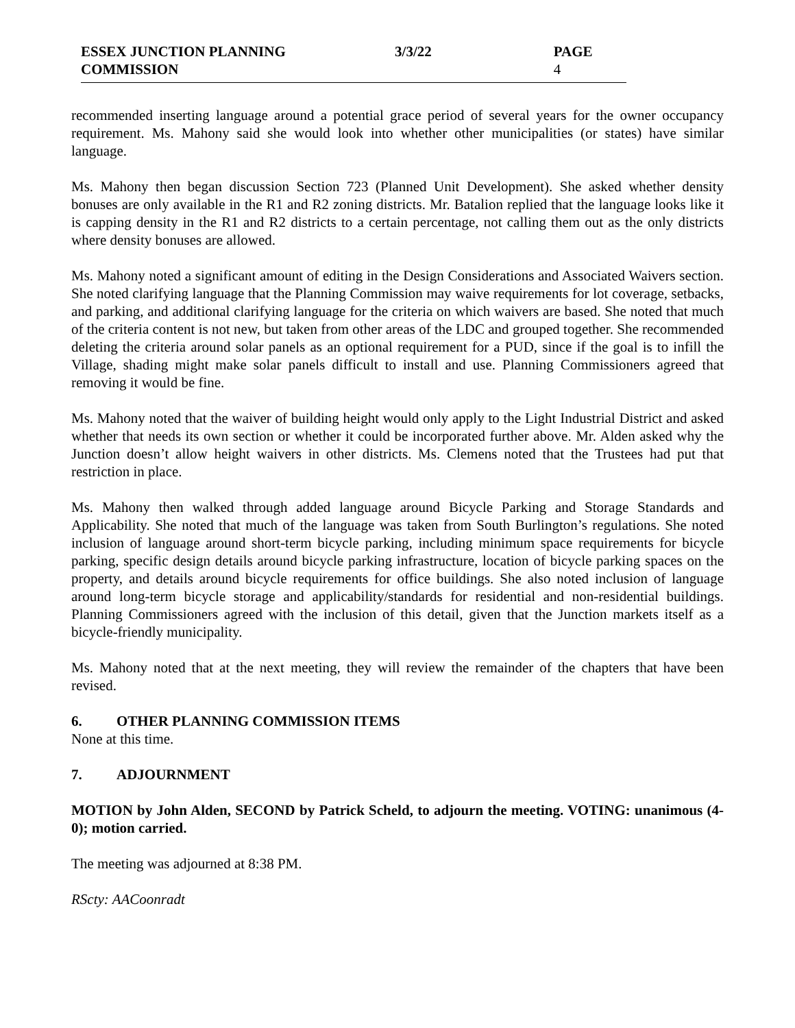ESSEX JUNCTION PLANNING COMMISSION 3/3/22 PAGE 4
recommended inserting language around a potential grace period of several years for the owner occupancy requirement. Ms. Mahony said she would look into whether other municipalities (or states) have similar language.
Ms. Mahony then began discussion Section 723 (Planned Unit Development). She asked whether density bonuses are only available in the R1 and R2 zoning districts. Mr. Batalion replied that the language looks like it is capping density in the R1 and R2 districts to a certain percentage, not calling them out as the only districts where density bonuses are allowed.
Ms. Mahony noted a significant amount of editing in the Design Considerations and Associated Waivers section. She noted clarifying language that the Planning Commission may waive requirements for lot coverage, setbacks, and parking, and additional clarifying language for the criteria on which waivers are based. She noted that much of the criteria content is not new, but taken from other areas of the LDC and grouped together. She recommended deleting the criteria around solar panels as an optional requirement for a PUD, since if the goal is to infill the Village, shading might make solar panels difficult to install and use. Planning Commissioners agreed that removing it would be fine.
Ms. Mahony noted that the waiver of building height would only apply to the Light Industrial District and asked whether that needs its own section or whether it could be incorporated further above. Mr. Alden asked why the Junction doesn’t allow height waivers in other districts. Ms. Clemens noted that the Trustees had put that restriction in place.
Ms. Mahony then walked through added language around Bicycle Parking and Storage Standards and Applicability. She noted that much of the language was taken from South Burlington’s regulations. She noted inclusion of language around short-term bicycle parking, including minimum space requirements for bicycle parking, specific design details around bicycle parking infrastructure, location of bicycle parking spaces on the property, and details around bicycle requirements for office buildings. She also noted inclusion of language around long-term bicycle storage and applicability/standards for residential and non-residential buildings. Planning Commissioners agreed with the inclusion of this detail, given that the Junction markets itself as a bicycle-friendly municipality.
Ms. Mahony noted that at the next meeting, they will review the remainder of the chapters that have been revised.
6. OTHER PLANNING COMMISSION ITEMS
None at this time.
7. ADJOURNMENT
MOTION by John Alden, SECOND by Patrick Scheld, to adjourn the meeting. VOTING: unanimous (4-0); motion carried.
The meeting was adjourned at 8:38 PM.
RScty: AACoonradt